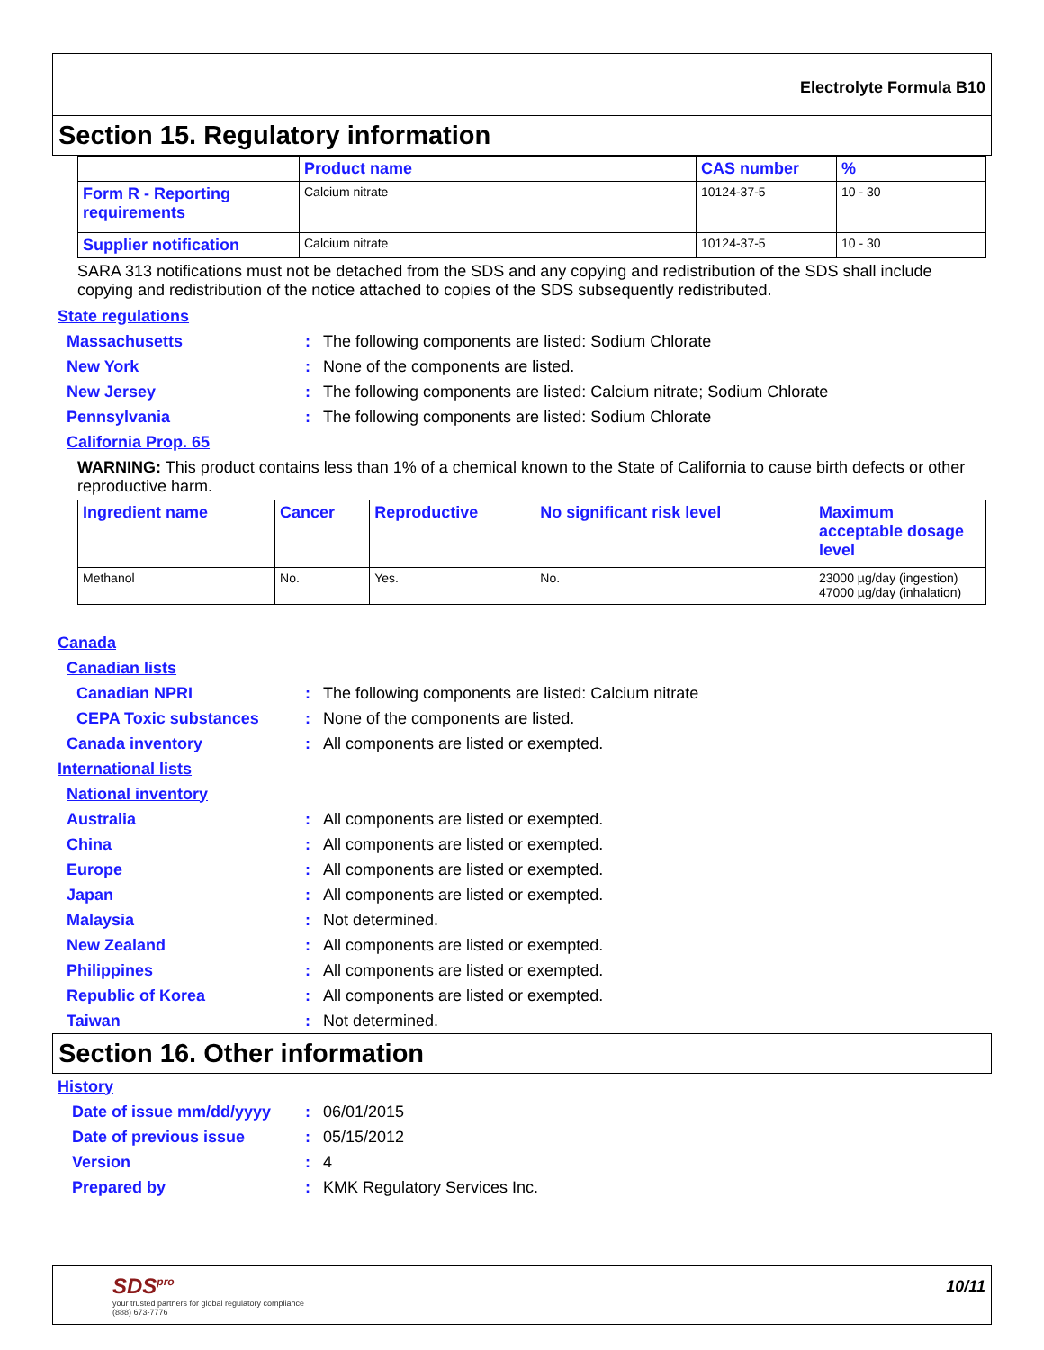Electrolyte Formula B10
Section 15. Regulatory information
| | Product name | CAS number | % |
| --- | --- | --- | --- |
| Form R - Reporting requirements | Calcium nitrate | 10124-37-5 | 10 - 30 |
| Supplier notification | Calcium nitrate | 10124-37-5 | 10 - 30 |
SARA 313 notifications must not be detached from the SDS and any copying and redistribution of the SDS shall include copying and redistribution of the notice attached to copies of the SDS subsequently redistributed.
State regulations
Massachusetts: The following components are listed: Sodium Chlorate
New York: None of the components are listed.
New Jersey: The following components are listed: Calcium nitrate; Sodium Chlorate
Pennsylvania: The following components are listed: Sodium Chlorate
California Prop. 65
WARNING: This product contains less than 1% of a chemical known to the State of California to cause birth defects or other reproductive harm.
| Ingredient name | Cancer | Reproductive | No significant risk level | Maximum acceptable dosage level |
| --- | --- | --- | --- | --- |
| Methanol | No. | Yes. | No. | 23000 µg/day (ingestion) 47000 µg/day (inhalation) |
Canada
Canadian lists
Canadian NPRI: The following components are listed: Calcium nitrate
CEPA Toxic substances: None of the components are listed.
Canada inventory: All components are listed or exempted.
International lists
National inventory
Australia: All components are listed or exempted.
China: All components are listed or exempted.
Europe: All components are listed or exempted.
Japan: All components are listed or exempted.
Malaysia: Not determined.
New Zealand: All components are listed or exempted.
Philippines: All components are listed or exempted.
Republic of Korea: All components are listed or exempted.
Taiwan: Not determined.
Section 16. Other information
History
Date of issue mm/dd/yyyy: 06/01/2015
Date of previous issue: 05/15/2012
Version: 4
Prepared by: KMK Regulatory Services Inc.
SDS<sup>pro</sup>
your trusted partners for global regulatory compliance
(888) 673-7776
10/11